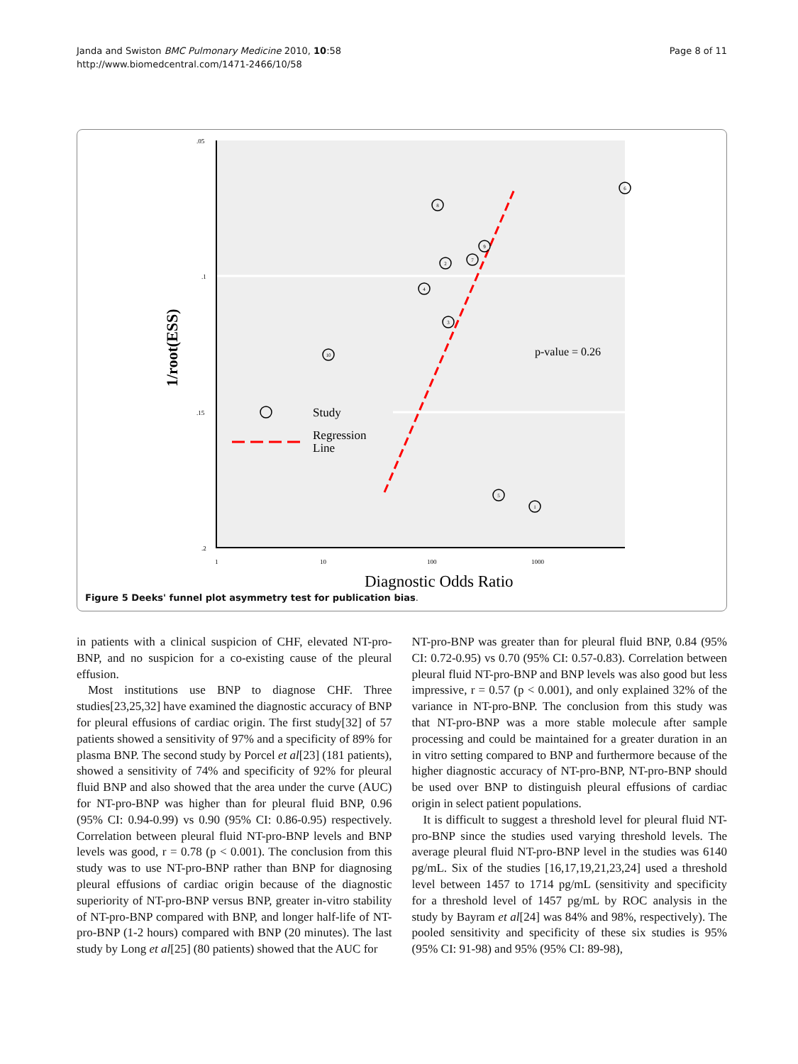Janda and Swiston BMC Pulmonary Medicine 2010, 10:58
http://www.biomedcentral.com/1471-2466/10/58
Page 8 of 11
.05
.1
.15
.2
1
10
100
1000
8
6
9
7
2
4
3
10
5
1
Study
Regression
Line
p-value = 0.26
Diagnostic Odds Ratio
1/root(ESS)
Figure 5 Deeks' funnel plot asymmetry test for publication bias.
in patients with a clinical suspicion of CHF, elevated NT-pro-BNP, and no suspicion for a co-existing cause of the pleural effusion.
Most institutions use BNP to diagnose CHF. Three studies[23,25,32] have examined the diagnostic accuracy of BNP for pleural effusions of cardiac origin. The first study[32] of 57 patients showed a sensitivity of 97% and a specificity of 89% for plasma BNP. The second study by Porcel et al[23] (181 patients), showed a sensitivity of 74% and specificity of 92% for pleural fluid BNP and also showed that the area under the curve (AUC) for NT-pro-BNP was higher than for pleural fluid BNP, 0.96 (95% CI: 0.94-0.99) vs 0.90 (95% CI: 0.86-0.95) respectively. Correlation between pleural fluid NT-pro-BNP levels and BNP levels was good, r = 0.78 (p < 0.001). The conclusion from this study was to use NT-pro-BNP rather than BNP for diagnosing pleural effusions of cardiac origin because of the diagnostic superiority of NT-pro-BNP versus BNP, greater in-vitro stability of NT-pro-BNP compared with BNP, and longer half-life of NT-pro-BNP (1-2 hours) compared with BNP (20 minutes). The last study by Long et al[25] (80 patients) showed that the AUC for
NT-pro-BNP was greater than for pleural fluid BNP, 0.84 (95% CI: 0.72-0.95) vs 0.70 (95% CI: 0.57-0.83). Correlation between pleural fluid NT-pro-BNP and BNP levels was also good but less impressive, r = 0.57 (p < 0.001), and only explained 32% of the variance in NT-pro-BNP. The conclusion from this study was that NT-pro-BNP was a more stable molecule after sample processing and could be maintained for a greater duration in an in vitro setting compared to BNP and furthermore because of the higher diagnostic accuracy of NT-pro-BNP, NT-pro-BNP should be used over BNP to distinguish pleural effusions of cardiac origin in select patient populations.
It is difficult to suggest a threshold level for pleural fluid NT-pro-BNP since the studies used varying threshold levels. The average pleural fluid NT-pro-BNP level in the studies was 6140 pg/mL. Six of the studies [16,17,19,21,23,24] used a threshold level between 1457 to 1714 pg/mL (sensitivity and specificity for a threshold level of 1457 pg/mL by ROC analysis in the study by Bayram et al[24] was 84% and 98%, respectively). The pooled sensitivity and specificity of these six studies is 95% (95% CI: 91-98) and 95% (95% CI: 89-98),